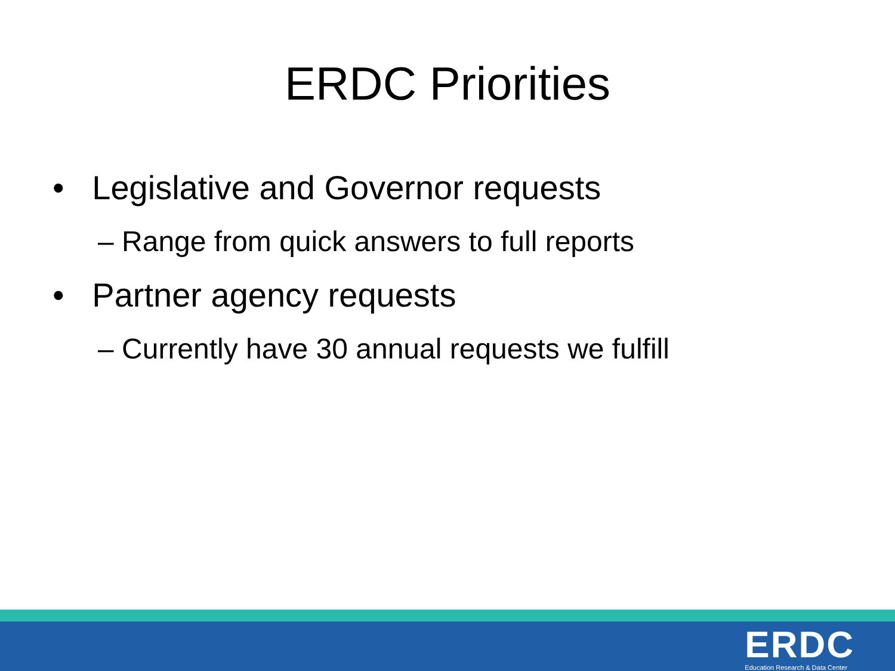ERDC Priorities
• Legislative and Governor requests
– Range from quick answers to full reports
• Partner agency requests
– Currently have 30 annual requests we fulfill
ERDC
Education Research & Data Center